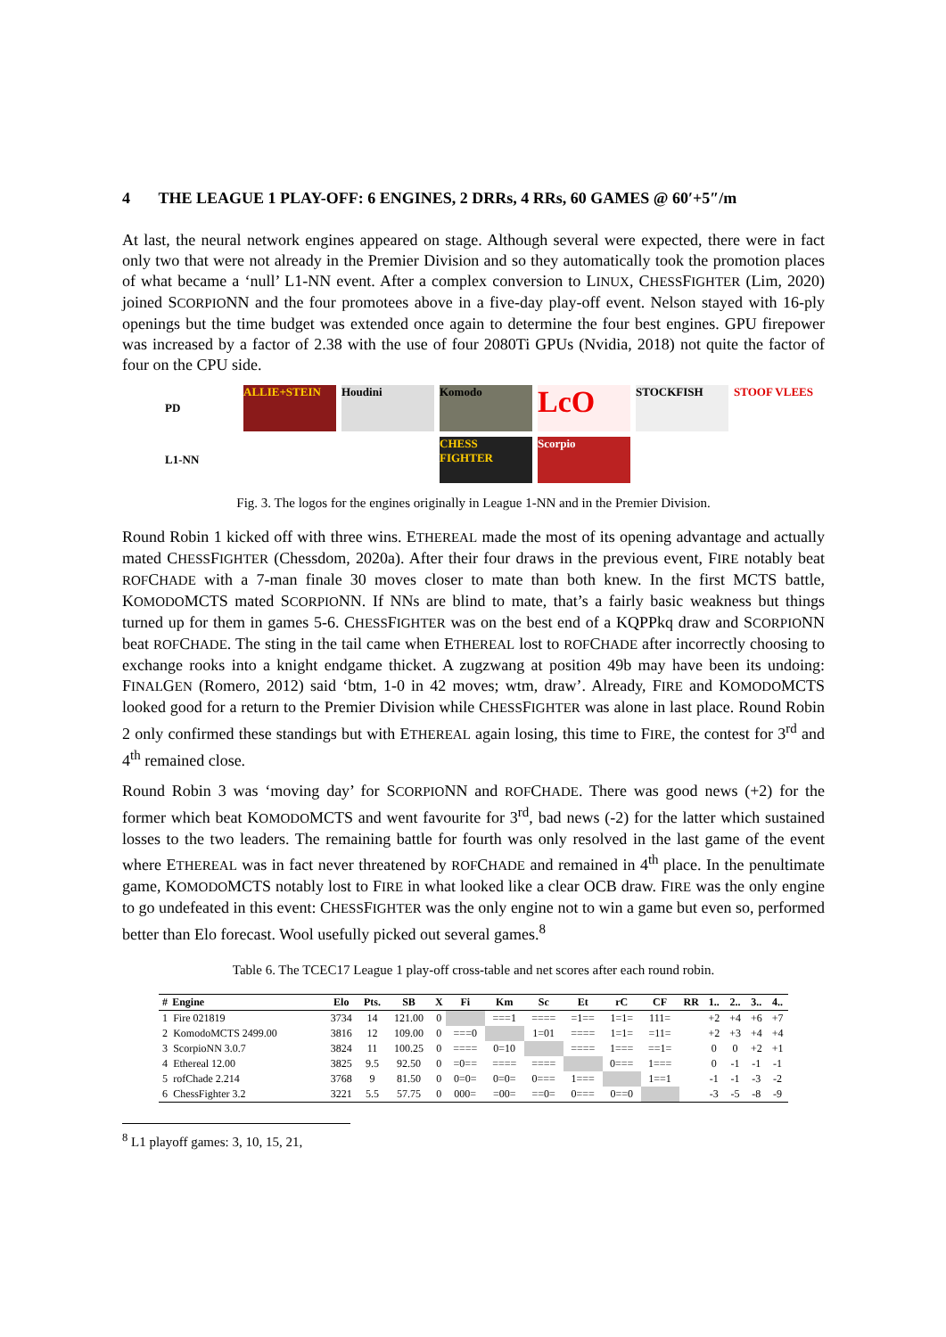4 THE LEAGUE 1 PLAY-OFF: 6 ENGINES, 2 DRRs, 4 RRs, 60 GAMES @ 60′+5″/m
At last, the neural network engines appeared on stage. Although several were expected, there were in fact only two that were not already in the Premier Division and so they automatically took the promotion places of what became a ‘null’ L1-NN event. After a complex conversion to LINUX, CHESSFIGHTER (Lim, 2020) joined SCORPIONN and the four promotees above in a five-day play-off event. Nelson stayed with 16-ply openings but the time budget was extended once again to determine the four best engines. GPU firepower was increased by a factor of 2.38 with the use of four 2080Ti GPUs (Nvidia, 2018) not quite the factor of four on the CPU side.
PD
ALLIE+STEIN
Houdini
Komodo
LcO
STOCKFISH
STOOF VLEES
L1-NN
CHESS FIGHTER
Scorpio
Fig. 3. The logos for the engines originally in League 1-NN and in the Premier Division.
Round Robin 1 kicked off with three wins. ETHEREAL made the most of its opening advantage and actually mated CHESSFIGHTER (Chessdom, 2020a). After their four draws in the previous event, FIRE notably beat ROFCHADE with a 7-man finale 30 moves closer to mate than both knew. In the first MCTS battle, KOMODOMCTS mated SCORPIONN. If NNs are blind to mate, that’s a fairly basic weakness but things turned up for them in games 5-6. CHESSFIGHTER was on the best end of a KQPPkq draw and SCORPIONN beat ROFCHADE. The sting in the tail came when ETHEREAL lost to ROFCHADE after incorrectly choosing to exchange rooks into a knight endgame thicket. A zugzwang at position 49b may have been its undoing: FINALGEN (Romero, 2012) said ‘btm, 1-0 in 42 moves; wtm, draw’. Already, FIRE and KOMODOMCTS looked good for a return to the Premier Division while CHESSFIGHTER was alone in last place. Round Robin 2 only confirmed these standings but with ETHEREAL again losing, this time to FIRE, the contest for 3<sup>rd</sup> and 4<sup>th</sup> remained close.
Round Robin 3 was ‘moving day’ for SCORPIONN and ROFCHADE. There was good news (+2) for the former which beat KOMODOMCTS and went favourite for 3<sup>rd</sup>, bad news (-2) for the latter which sustained losses to the two leaders. The remaining battle for fourth was only resolved in the last game of the event where ETHEREAL was in fact never threatened by ROFCHADE and remained in 4<sup>th</sup> place. In the penultimate game, KOMODOMCTS notably lost to FIRE in what looked like a clear OCB draw. FIRE was the only engine to go undefeated in this event: CHESSFIGHTER was the only engine not to win a game but even so, performed better than Elo forecast. Wool usefully picked out several games.<sup>8</sup>
Table 6. The TCEC17 League 1 play-off cross-table and net scores after each round robin.
| # | Engine | Elo | Pts. | SB | X | Fi | Km | Sc | Et | rC | CF | RR | 1.. | 2.. | 3.. | 4.. |
| --- | --- | --- | --- | --- | --- | --- | --- | --- | --- | --- | --- | --- | --- | --- | --- | --- |
| 1 | Fire 021819 | 3734 | 14 | 121.00 | 0 | | ===1 | ==== | =1== | 1=1= | 111= | | +2 | +4 | +6 | +7 |
| 2 | KomodoMCTS 2499.00 | 3816 | 12 | 109.00 | 0 | ===0 | | 1=01 | ==== | 1=1= | =11= | | +2 | +3 | +4 | +4 |
| 3 | ScorpioNN 3.0.7 | 3824 | 11 | 100.25 | 0 | ==== | 0=10 | | ==== | 1=== | ==1= | | 0 | 0 | +2 | +1 |
| 4 | Ethereal 12.00 | 3825 | 9.5 | 92.50 | 0 | =0== | ==== | ==== | | 0=== | 1=== | | 0 | -1 | -1 | -1 |
| 5 | rofChade 2.214 | 3768 | 9 | 81.50 | 0 | 0=0= | 0=0= | 0=== | 1=== | | 1==1 | | -1 | -1 | -3 | -2 |
| 6 | ChessFighter 3.2 | 3221 | 5.5 | 57.75 | 0 | 000= | =00= | ==0= | 0=== | 0==0 | | | -3 | -5 | -8 | -9 |
<sup>8</sup> L1 playoff games: 3, 10, 15, 21,